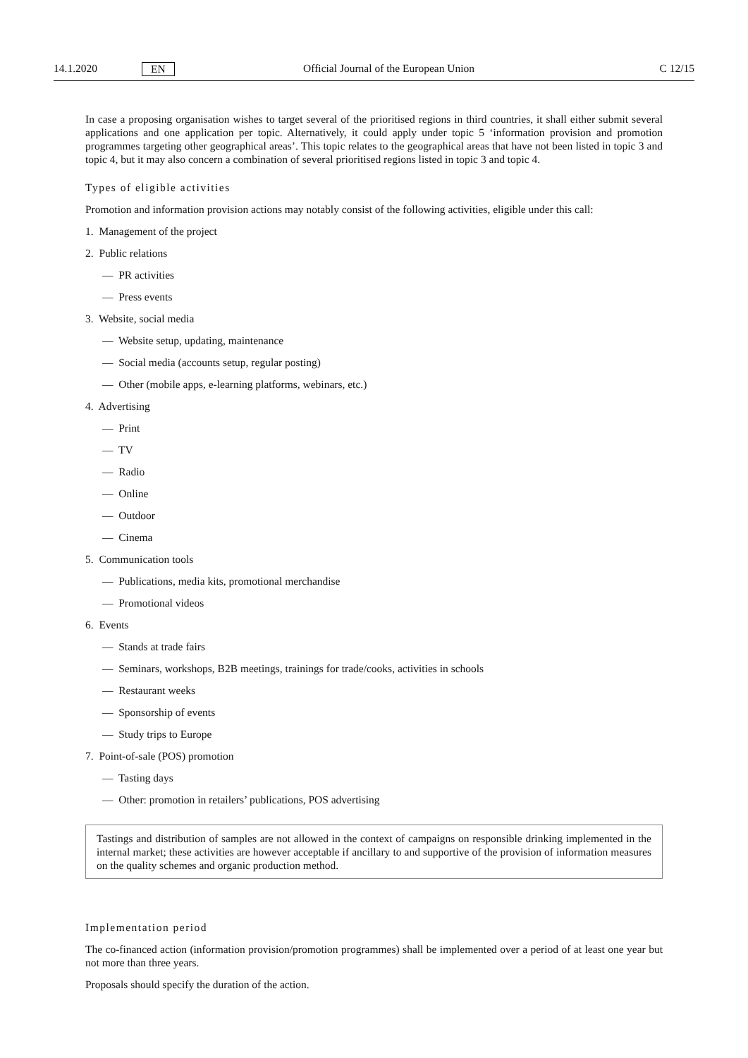14.1.2020 EN Official Journal of the European Union C 12/15
In case a proposing organisation wishes to target several of the prioritised regions in third countries, it shall either submit several applications and one application per topic. Alternatively, it could apply under topic 5 ‘information provision and promotion programmes targeting other geographical areas’. This topic relates to the geographical areas that have not been listed in topic 3 and topic 4, but it may also concern a combination of several prioritised regions listed in topic 3 and topic 4.
Types of eligible activities
Promotion and information provision actions may notably consist of the following activities, eligible under this call:
1. Management of the project
2. Public relations
— PR activities
— Press events
3. Website, social media
— Website setup, updating, maintenance
— Social media (accounts setup, regular posting)
— Other (mobile apps, e-learning platforms, webinars, etc.)
4. Advertising
— Print
— TV
— Radio
— Online
— Outdoor
— Cinema
5. Communication tools
— Publications, media kits, promotional merchandise
— Promotional videos
6. Events
— Stands at trade fairs
— Seminars, workshops, B2B meetings, trainings for trade/cooks, activities in schools
— Restaurant weeks
— Sponsorship of events
— Study trips to Europe
7. Point-of-sale (POS) promotion
— Tasting days
— Other: promotion in retailers’ publications, POS advertising
Tastings and distribution of samples are not allowed in the context of campaigns on responsible drinking implemented in the internal market; these activities are however acceptable if ancillary to and supportive of the provision of information measures on the quality schemes and organic production method.
Implementation period
The co-financed action (information provision/promotion programmes) shall be implemented over a period of at least one year but not more than three years.
Proposals should specify the duration of the action.